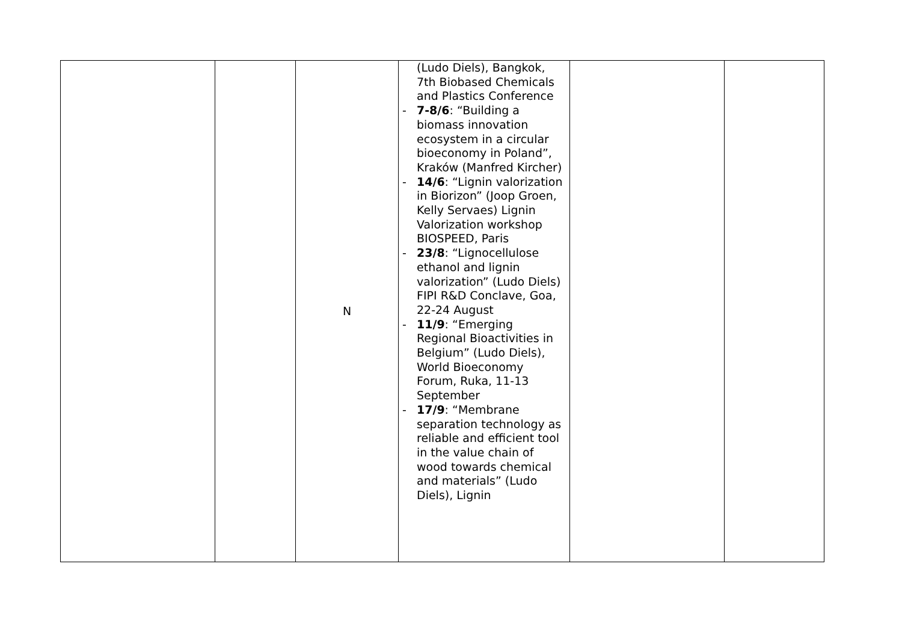| | | N | (Ludo Diels), Bangkok, 7th Biobased Chemicals and Plastics Conference - 7-8/6 : “Building a biomass innovation ecosystem in a circular bioeconomy in Poland”, Kraków (Manfred Kircher) - 14/6 : “Lignin valorization in Biorizon” (Joop Groen, Kelly Servaes) Lignin Valorization workshop BIOSPEED, Paris - 23/8 : “Lignocellulose ethanol and lignin valorization” (Ludo Diels) FIPI R&D Conclave, Goa, 22-24 August - 11/9 : “Emerging Regional Bioactivities in Belgium” (Ludo Diels), World Bioeconomy Forum, Ruka, 11-13 September - 17/9 : “Membrane separation technology as reliable and efficient tool in the value chain of wood towards chemical and materials” (Ludo Diels), Lignin | | |